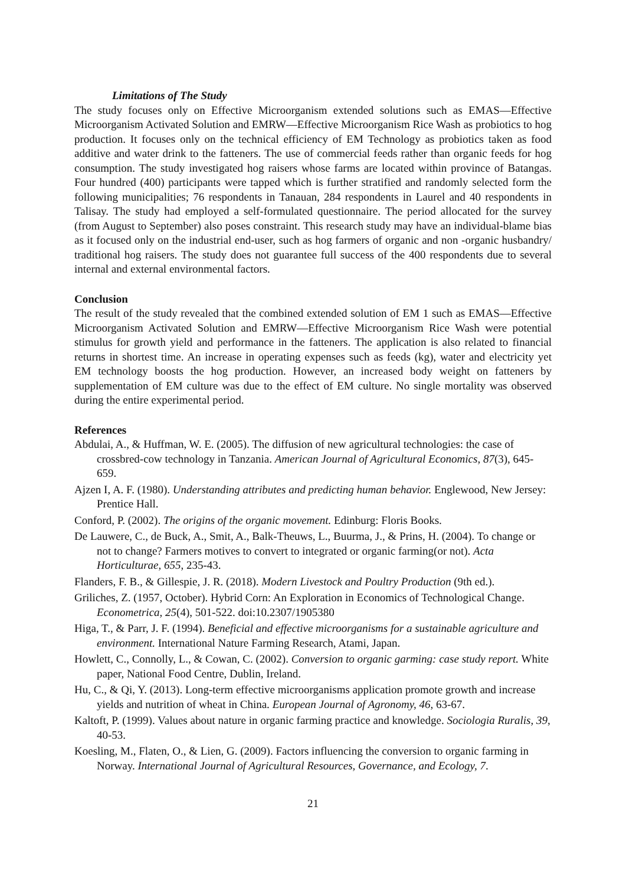Limitations of The Study
The study focuses only on Effective Microorganism extended solutions such as EMAS—Effective Microorganism Activated Solution and EMRW—Effective Microorganism Rice Wash as probiotics to hog production. It focuses only on the technical efficiency of EM Technology as probiotics taken as food additive and water drink to the fatteners. The use of commercial feeds rather than organic feeds for hog consumption. The study investigated hog raisers whose farms are located within province of Batangas. Four hundred (400) participants were tapped which is further stratified and randomly selected form the following municipalities; 76 respondents in Tanauan, 284 respondents in Laurel and 40 respondents in Talisay. The study had employed a self-formulated questionnaire. The period allocated for the survey (from August to September) also poses constraint. This research study may have an individual-blame bias as it focused only on the industrial end-user, such as hog farmers of organic and non -organic husbandry/ traditional hog raisers. The study does not guarantee full success of the 400 respondents due to several internal and external environmental factors.
Conclusion
The result of the study revealed that the combined extended solution of EM 1 such as EMAS—Effective Microorganism Activated Solution and EMRW—Effective Microorganism Rice Wash were potential stimulus for growth yield and performance in the fatteners. The application is also related to financial returns in shortest time. An increase in operating expenses such as feeds (kg), water and electricity yet EM technology boosts the hog production. However, an increased body weight on fatteners by supplementation of EM culture was due to the effect of EM culture. No single mortality was observed during the entire experimental period.
References
Abdulai, A., & Huffman, W. E. (2005). The diffusion of new agricultural technologies: the case of crossbred-cow technology in Tanzania. American Journal of Agricultural Economics, 87(3), 645-659.
Ajzen I, A. F. (1980). Understanding attributes and predicting human behavior. Englewood, New Jersey: Prentice Hall.
Conford, P. (2002). The origins of the organic movement. Edinburg: Floris Books.
De Lauwere, C., de Buck, A., Smit, A., Balk-Theuws, L., Buurma, J., & Prins, H. (2004). To change or not to change? Farmers motives to convert to integrated or organic farming(or not). Acta Horticulturae, 655, 235-43.
Flanders, F. B., & Gillespie, J. R. (2018). Modern Livestock and Poultry Production (9th ed.).
Griliches, Z. (1957, October). Hybrid Corn: An Exploration in Economics of Technological Change. Econometrica, 25(4), 501-522. doi:10.2307/1905380
Higa, T., & Parr, J. F. (1994). Beneficial and effective microorganisms for a sustainable agriculture and environment. International Nature Farming Research, Atami, Japan.
Howlett, C., Connolly, L., & Cowan, C. (2002). Conversion to organic garming: case study report. White paper, National Food Centre, Dublin, Ireland.
Hu, C., & Qi, Y. (2013). Long-term effective microorganisms application promote growth and increase yields and nutrition of wheat in China. European Journal of Agronomy, 46, 63-67.
Kaltoft, P. (1999). Values about nature in organic farming practice and knowledge. Sociologia Ruralis, 39, 40-53.
Koesling, M., Flaten, O., & Lien, G. (2009). Factors influencing the conversion to organic farming in Norway. International Journal of Agricultural Resources, Governance, and Ecology, 7.
21